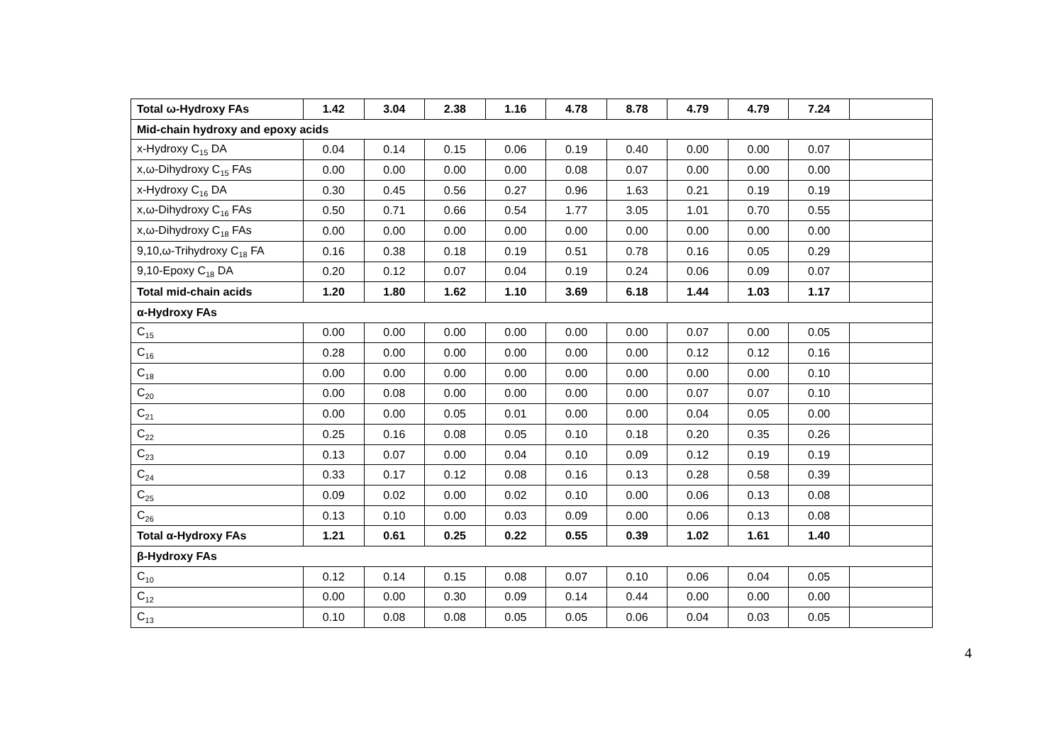| Total ω-Hydroxy FAs | 1.42 | 3.04 | 2.38 | 1.16 | 4.78 | 8.78 | 4.79 | 4.79 | 7.24 | |
| Mid-chain hydroxy and epoxy acids | | | | | | | | | | |
| x-Hydroxy C<sub>15</sub> DA | 0.04 | 0.14 | 0.15 | 0.06 | 0.19 | 0.40 | 0.00 | 0.00 | 0.07 | |
| x,ω-Dihydroxy C<sub>15</sub> FAs | 0.00 | 0.00 | 0.00 | 0.00 | 0.08 | 0.07 | 0.00 | 0.00 | 0.00 | |
| x-Hydroxy C<sub>16</sub> DA | 0.30 | 0.45 | 0.56 | 0.27 | 0.96 | 1.63 | 0.21 | 0.19 | 0.19 | |
| x,ω-Dihydroxy C<sub>16</sub> FAs | 0.50 | 0.71 | 0.66 | 0.54 | 1.77 | 3.05 | 1.01 | 0.70 | 0.55 | |
| x,ω-Dihydroxy C<sub>18</sub> FAs | 0.00 | 0.00 | 0.00 | 0.00 | 0.00 | 0.00 | 0.00 | 0.00 | 0.00 | |
| 9,10,ω-Trihydroxy C<sub>18</sub> FA | 0.16 | 0.38 | 0.18 | 0.19 | 0.51 | 0.78 | 0.16 | 0.05 | 0.29 | |
| 9,10-Epoxy C<sub>18</sub> DA | 0.20 | 0.12 | 0.07 | 0.04 | 0.19 | 0.24 | 0.06 | 0.09 | 0.07 | |
| Total mid-chain acids | 1.20 | 1.80 | 1.62 | 1.10 | 3.69 | 6.18 | 1.44 | 1.03 | 1.17 | |
| α-Hydroxy FAs | | | | | | | | | | |
| C<sub>15</sub> | 0.00 | 0.00 | 0.00 | 0.00 | 0.00 | 0.00 | 0.07 | 0.00 | 0.05 | |
| C<sub>16</sub> | 0.28 | 0.00 | 0.00 | 0.00 | 0.00 | 0.00 | 0.12 | 0.12 | 0.16 | |
| C<sub>18</sub> | 0.00 | 0.00 | 0.00 | 0.00 | 0.00 | 0.00 | 0.00 | 0.00 | 0.10 | |
| C<sub>20</sub> | 0.00 | 0.08 | 0.00 | 0.00 | 0.00 | 0.00 | 0.07 | 0.07 | 0.10 | |
| C<sub>21</sub> | 0.00 | 0.00 | 0.05 | 0.01 | 0.00 | 0.00 | 0.04 | 0.05 | 0.00 | |
| C<sub>22</sub> | 0.25 | 0.16 | 0.08 | 0.05 | 0.10 | 0.18 | 0.20 | 0.35 | 0.26 | |
| C<sub>23</sub> | 0.13 | 0.07 | 0.00 | 0.04 | 0.10 | 0.09 | 0.12 | 0.19 | 0.19 | |
| C<sub>24</sub> | 0.33 | 0.17 | 0.12 | 0.08 | 0.16 | 0.13 | 0.28 | 0.58 | 0.39 | |
| C<sub>25</sub> | 0.09 | 0.02 | 0.00 | 0.02 | 0.10 | 0.00 | 0.06 | 0.13 | 0.08 | |
| C<sub>26</sub> | 0.13 | 0.10 | 0.00 | 0.03 | 0.09 | 0.00 | 0.06 | 0.13 | 0.08 | |
| Total α-Hydroxy FAs | 1.21 | 0.61 | 0.25 | 0.22 | 0.55 | 0.39 | 1.02 | 1.61 | 1.40 | |
| β-Hydroxy FAs | | | | | | | | | | |
| C<sub>10</sub> | 0.12 | 0.14 | 0.15 | 0.08 | 0.07 | 0.10 | 0.06 | 0.04 | 0.05 | |
| C<sub>12</sub> | 0.00 | 0.00 | 0.30 | 0.09 | 0.14 | 0.44 | 0.00 | 0.00 | 0.00 | |
| C<sub>13</sub> | 0.10 | 0.08 | 0.08 | 0.05 | 0.05 | 0.06 | 0.04 | 0.03 | 0.05 | |
4